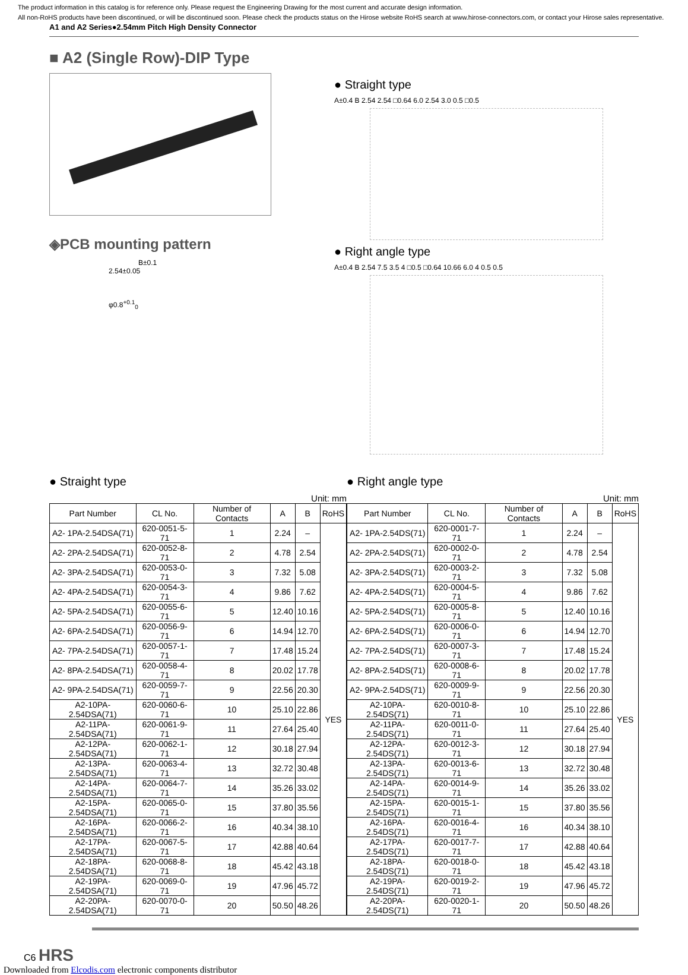The product information in this catalog is for reference only. Please request the Engineering Drawing for the most current and accurate design information.
All non-RoHS products have been discontinued, or will be discontinued soon. Please check the products status on the Hirose website RoHS search at www.hirose-connectors.com, or contact your Hirose sales representative.
A1 and A2 Series●2.54mm Pitch High Density Connector
■ A2 (Single Row)-DIP Type
◈PCB mounting pattern
B±0.1
2.54±0.05
φ0.8<sup>+0.1</sup><sub>0</sub>
● Straight type
A±0.4 B 2.54 2.54 □0.64 6.0 2.54 3.0 0.5 □0.5
● Right angle type
A±0.4 B 2.54 7.5 3.5 4 □0.5 □0.64 10.66 6.0 4 0.5 0.5
● Straight type
Unit: mm
| Part Number | CL No. | Number of Contacts | A | B | RoHS |
| --- | --- | --- | --- | --- | --- |
| A2- 1PA-2.54DSA(71) | 620-0051-5-71 | 1 | 2.24 | – | YES |
| A2- 2PA-2.54DSA(71) | 620-0052-8-71 | 2 | 4.78 | 2.54 | |
| A2- 3PA-2.54DSA(71) | 620-0053-0-71 | 3 | 7.32 | 5.08 | |
| A2- 4PA-2.54DSA(71) | 620-0054-3-71 | 4 | 9.86 | 7.62 | |
| A2- 5PA-2.54DSA(71) | 620-0055-6-71 | 5 | 12.40 | 10.16 | |
| A2- 6PA-2.54DSA(71) | 620-0056-9-71 | 6 | 14.94 | 12.70 | |
| A2- 7PA-2.54DSA(71) | 620-0057-1-71 | 7 | 17.48 | 15.24 | |
| A2- 8PA-2.54DSA(71) | 620-0058-4-71 | 8 | 20.02 | 17.78 | |
| A2- 9PA-2.54DSA(71) | 620-0059-7-71 | 9 | 22.56 | 20.30 | |
| A2-10PA-2.54DSA(71) | 620-0060-6-71 | 10 | 25.10 | 22.86 | |
| A2-11PA-2.54DSA(71) | 620-0061-9-71 | 11 | 27.64 | 25.40 | |
| A2-12PA-2.54DSA(71) | 620-0062-1-71 | 12 | 30.18 | 27.94 | |
| A2-13PA-2.54DSA(71) | 620-0063-4-71 | 13 | 32.72 | 30.48 | |
| A2-14PA-2.54DSA(71) | 620-0064-7-71 | 14 | 35.26 | 33.02 | |
| A2-15PA-2.54DSA(71) | 620-0065-0-71 | 15 | 37.80 | 35.56 | |
| A2-16PA-2.54DSA(71) | 620-0066-2-71 | 16 | 40.34 | 38.10 | |
| A2-17PA-2.54DSA(71) | 620-0067-5-71 | 17 | 42.88 | 40.64 | |
| A2-18PA-2.54DSA(71) | 620-0068-8-71 | 18 | 45.42 | 43.18 | |
| A2-19PA-2.54DSA(71) | 620-0069-0-71 | 19 | 47.96 | 45.72 | |
| A2-20PA-2.54DSA(71) | 620-0070-0-71 | 20 | 50.50 | 48.26 | |
● Right angle type
Unit: mm
| Part Number | CL No. | Number of Contacts | A | B | RoHS |
| --- | --- | --- | --- | --- | --- |
| A2- 1PA-2.54DS(71) | 620-0001-7-71 | 1 | 2.24 | – | YES |
| A2- 2PA-2.54DS(71) | 620-0002-0-71 | 2 | 4.78 | 2.54 | |
| A2- 3PA-2.54DS(71) | 620-0003-2-71 | 3 | 7.32 | 5.08 | |
| A2- 4PA-2.54DS(71) | 620-0004-5-71 | 4 | 9.86 | 7.62 | |
| A2- 5PA-2.54DS(71) | 620-0005-8-71 | 5 | 12.40 | 10.16 | |
| A2- 6PA-2.54DS(71) | 620-0006-0-71 | 6 | 14.94 | 12.70 | |
| A2- 7PA-2.54DS(71) | 620-0007-3-71 | 7 | 17.48 | 15.24 | |
| A2- 8PA-2.54DS(71) | 620-0008-6-71 | 8 | 20.02 | 17.78 | |
| A2- 9PA-2.54DS(71) | 620-0009-9-71 | 9 | 22.56 | 20.30 | |
| A2-10PA-2.54DS(71) | 620-0010-8-71 | 10 | 25.10 | 22.86 | |
| A2-11PA-2.54DS(71) | 620-0011-0-71 | 11 | 27.64 | 25.40 | |
| A2-12PA-2.54DS(71) | 620-0012-3-71 | 12 | 30.18 | 27.94 | |
| A2-13PA-2.54DS(71) | 620-0013-6-71 | 13 | 32.72 | 30.48 | |
| A2-14PA-2.54DS(71) | 620-0014-9-71 | 14 | 35.26 | 33.02 | |
| A2-15PA-2.54DS(71) | 620-0015-1-71 | 15 | 37.80 | 35.56 | |
| A2-16PA-2.54DS(71) | 620-0016-4-71 | 16 | 40.34 | 38.10 | |
| A2-17PA-2.54DS(71) | 620-0017-7-71 | 17 | 42.88 | 40.64 | |
| A2-18PA-2.54DS(71) | 620-0018-0-71 | 18 | 45.42 | 43.18 | |
| A2-19PA-2.54DS(71) | 620-0019-2-71 | 19 | 47.96 | 45.72 | |
| A2-20PA-2.54DS(71) | 620-0020-1-71 | 20 | 50.50 | 48.26 | |
C6 HRS
Downloaded from Elcodis.com electronic components distributor